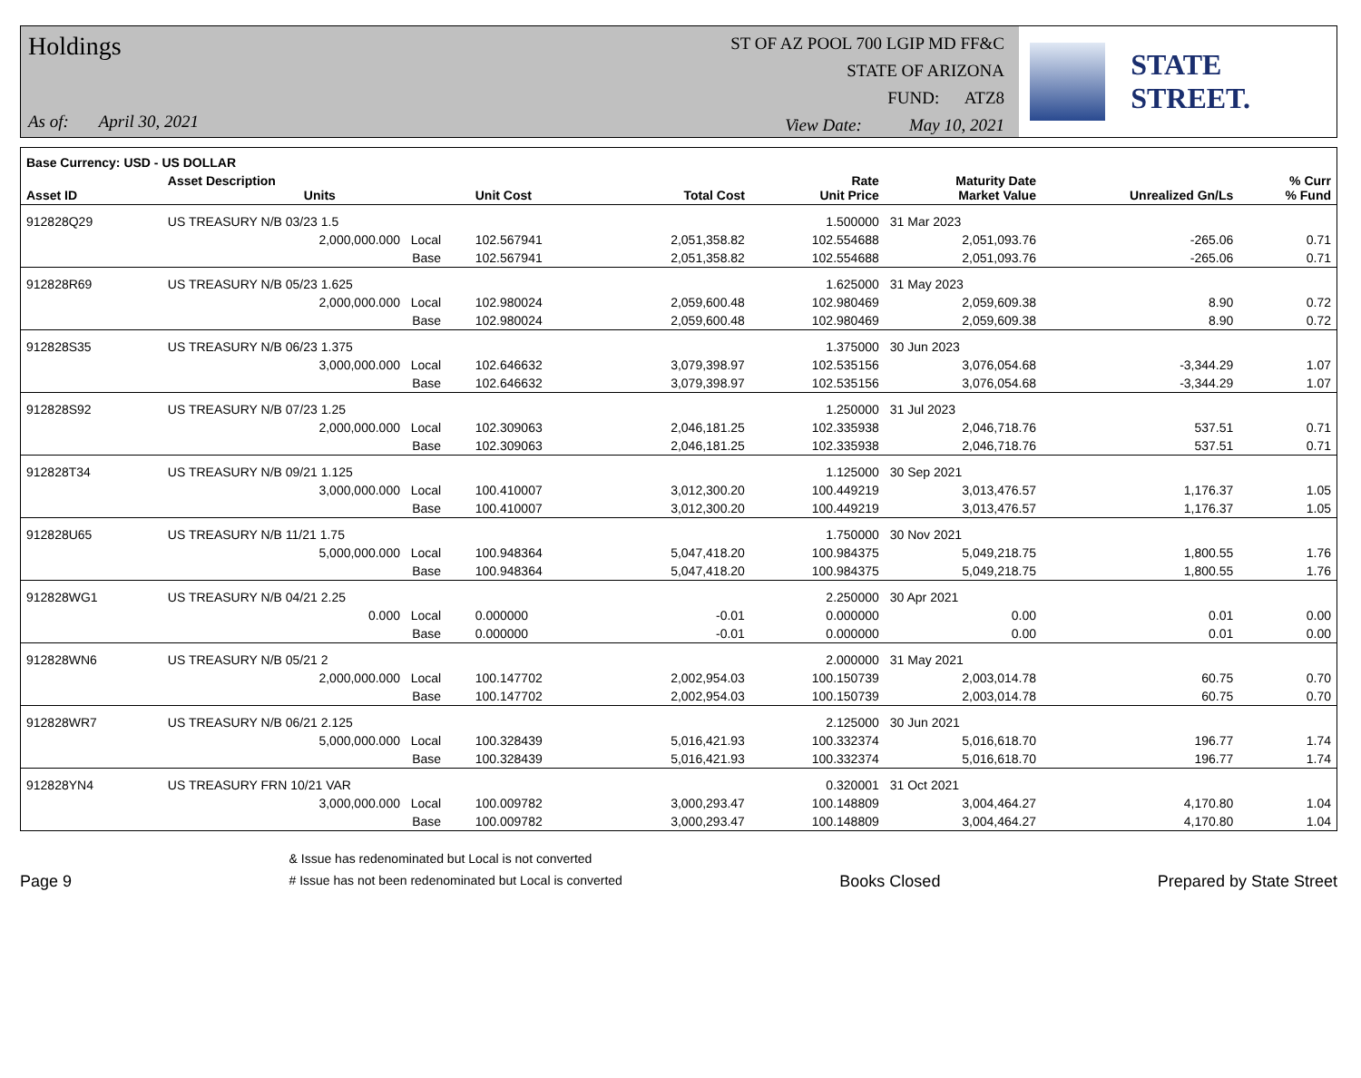Holdings
As of: April 30, 2021
ST OF AZ POOL 700 LGIP MD FF&C
STATE OF ARIZONA
FUND: ATZ8
View Date: May 10, 2021
STATE STREET.
| Base Currency: USD - US DOLLAR | | | | | | | | |
| --- | --- | --- | --- | --- | --- | --- | --- | --- |
| Asset ID | Asset Description Units | | Unit Cost | Total Cost | Rate Unit Price | Maturity Date Market Value | Unrealized Gn/Ls | % Curr % Fund |
| 912828Q29 | US TREASURY N/B 03/23 1.5 | | | | 1.500000 | 31 Mar 2023 | | |
| | 2,000,000.000 Local | | 102.567941 | 2,051,358.82 | 102.554688 | 2,051,093.76 | -265.06 | 0.71 |
| | Base | | 102.567941 | 2,051,358.82 | 102.554688 | 2,051,093.76 | -265.06 | 0.71 |
| 912828R69 | US TREASURY N/B 05/23 1.625 | | | | 1.625000 | 31 May 2023 | | |
| | 2,000,000.000 Local | | 102.980024 | 2,059,600.48 | 102.980469 | 2,059,609.38 | 8.90 | 0.72 |
| | Base | | 102.980024 | 2,059,600.48 | 102.980469 | 2,059,609.38 | 8.90 | 0.72 |
| 912828S35 | US TREASURY N/B 06/23 1.375 | | | | 1.375000 | 30 Jun 2023 | | |
| | 3,000,000.000 Local | | 102.646632 | 3,079,398.97 | 102.535156 | 3,076,054.68 | -3,344.29 | 1.07 |
| | Base | | 102.646632 | 3,079,398.97 | 102.535156 | 3,076,054.68 | -3,344.29 | 1.07 |
| 912828S92 | US TREASURY N/B 07/23 1.25 | | | | 1.250000 | 31 Jul 2023 | | |
| | 2,000,000.000 Local | | 102.309063 | 2,046,181.25 | 102.335938 | 2,046,718.76 | 537.51 | 0.71 |
| | Base | | 102.309063 | 2,046,181.25 | 102.335938 | 2,046,718.76 | 537.51 | 0.71 |
| 912828T34 | US TREASURY N/B 09/21 1.125 | | | | 1.125000 | 30 Sep 2021 | | |
| | 3,000,000.000 Local | | 100.410007 | 3,012,300.20 | 100.449219 | 3,013,476.57 | 1,176.37 | 1.05 |
| | Base | | 100.410007 | 3,012,300.20 | 100.449219 | 3,013,476.57 | 1,176.37 | 1.05 |
| 912828U65 | US TREASURY N/B 11/21 1.75 | | | | 1.750000 | 30 Nov 2021 | | |
| | 5,000,000.000 Local | | 100.948364 | 5,047,418.20 | 100.984375 | 5,049,218.75 | 1,800.55 | 1.76 |
| | Base | | 100.948364 | 5,047,418.20 | 100.984375 | 5,049,218.75 | 1,800.55 | 1.76 |
| 912828WG1 | US TREASURY N/B 04/21 2.25 | | | | 2.250000 | 30 Apr 2021 | | |
| | 0.000 Local | | 0.000000 | -0.01 | 0.000000 | 0.00 | 0.01 | 0.00 |
| | Base | | 0.000000 | -0.01 | 0.000000 | 0.00 | 0.01 | 0.00 |
| 912828WN6 | US TREASURY N/B 05/21 2 | | | | 2.000000 | 31 May 2021 | | |
| | 2,000,000.000 Local | | 100.147702 | 2,002,954.03 | 100.150739 | 2,003,014.78 | 60.75 | 0.70 |
| | Base | | 100.147702 | 2,002,954.03 | 100.150739 | 2,003,014.78 | 60.75 | 0.70 |
| 912828WR7 | US TREASURY N/B 06/21 2.125 | | | | 2.125000 | 30 Jun 2021 | | |
| | 5,000,000.000 Local | | 100.328439 | 5,016,421.93 | 100.332374 | 5,016,618.70 | 196.77 | 1.74 |
| | Base | | 100.328439 | 5,016,421.93 | 100.332374 | 5,016,618.70 | 196.77 | 1.74 |
| 912828YN4 | US TREASURY FRN 10/21 VAR | | | | 0.320001 | 31 Oct 2021 | | |
| | 3,000,000.000 Local | | 100.009782 | 3,000,293.47 | 100.148809 | 3,004,464.27 | 4,170.80 | 1.04 |
| | Base | | 100.009782 | 3,000,293.47 | 100.148809 | 3,004,464.27 | 4,170.80 | 1.04 |
Page 9
& Issue has redenominated but Local is not converted
# Issue has not been redenominated but Local is converted
Books Closed
Prepared by State Street